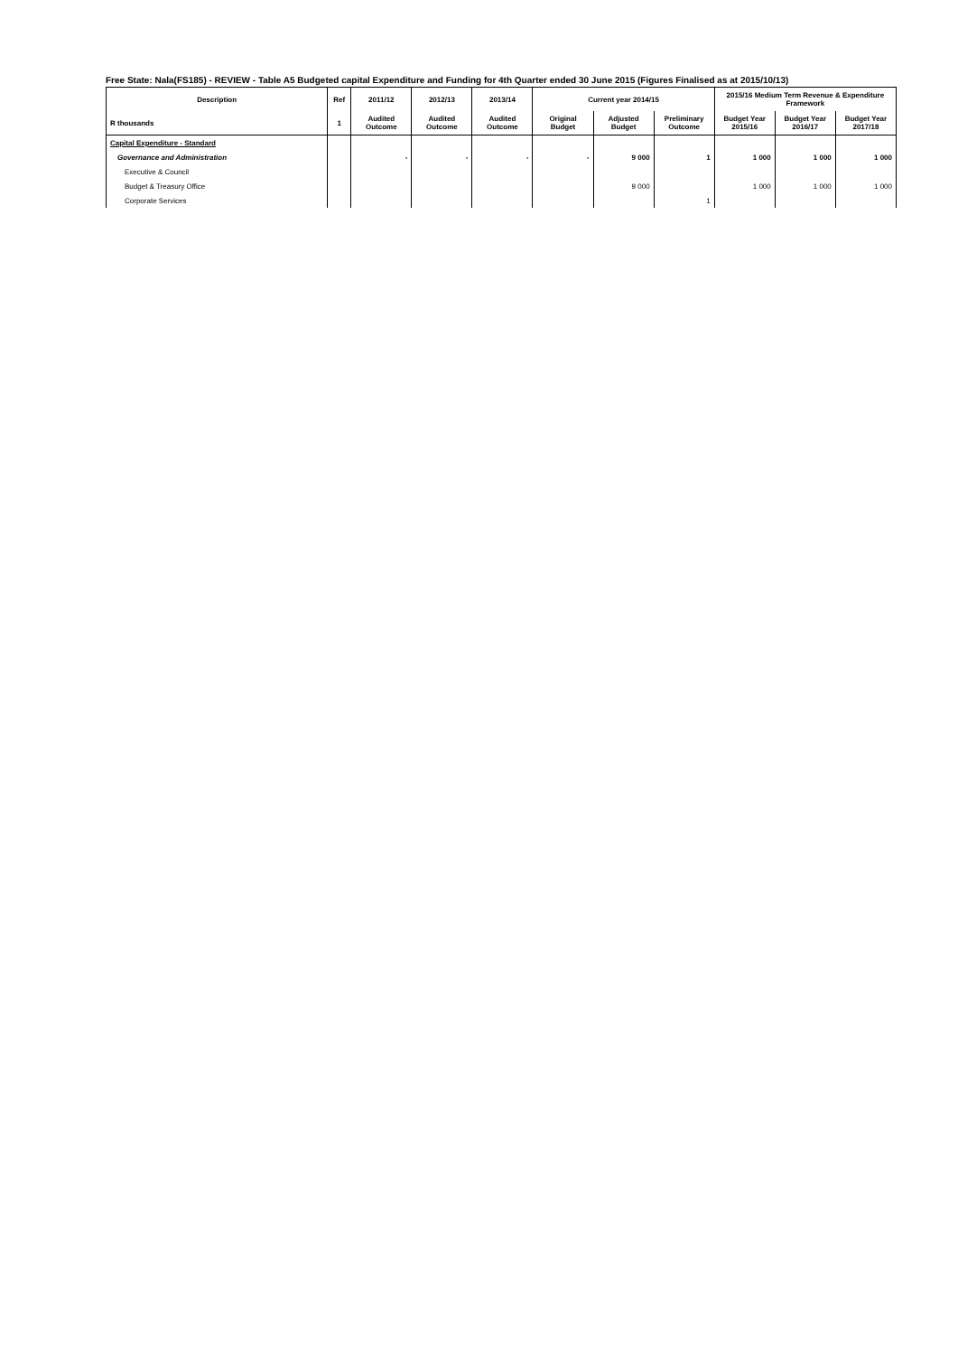Free State: Nala(FS185) - REVIEW - Table A5 Budgeted capital Expenditure and Funding for 4th Quarter ended 30 June 2015 (Figures Finalised as at 2015/10/13)
| Description | Ref | 2011/12 | 2012/13 | 2013/14 | Current year 2014/15 | | | 2015/16 Medium Term Revenue & Expenditure Framework | | |
| --- | --- | --- | --- | --- | --- | --- | --- | --- | --- | --- |
| R thousands | 1 | Audited Outcome | Audited Outcome | Audited Outcome | Original Budget | Adjusted Budget | Preliminary Outcome | Budget Year 2015/16 | Budget Year 2016/17 | Budget Year 2017/18 |
| Capital Expenditure - Standard | | | | | | | | | | |
| Governance and Administration | | - | - | - | - | 9 000 | 1 | 1 000 | 1 000 | 1 000 |
| Executive & Council | | | | | | | | | | |
| Budget & Treasury Office | | | | | | 9 000 | | 1 000 | 1 000 | 1 000 |
| Corporate Services | | | | | | | 1 | | | |